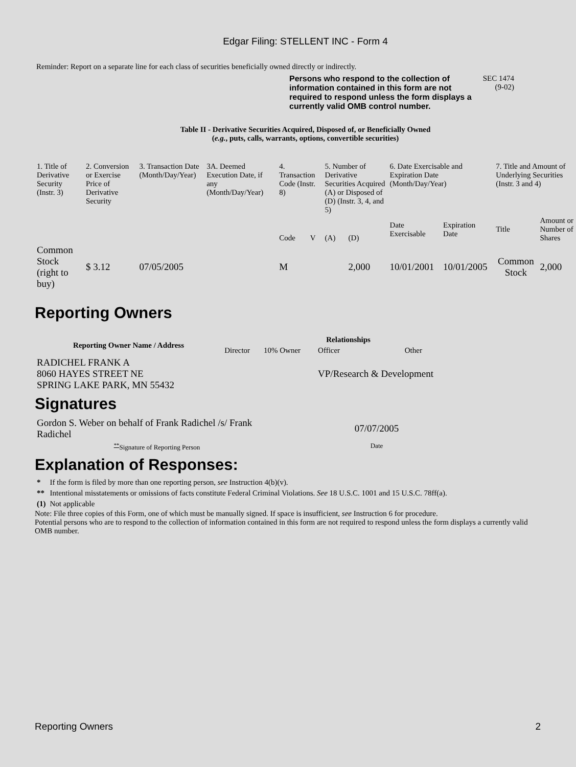Edgar Filing: STELLENT INC - Form 4
Reminder: Report on a separate line for each class of securities beneficially owned directly or indirectly.
Persons who respond to the collection of information contained in this form are not required to respond unless the form displays a currently valid OMB control number.
SEC 1474
(9-02)
Table II - Derivative Securities Acquired, Disposed of, or Beneficially Owned
(e.g., puts, calls, warrants, options, convertible securities)
| 1. Title of Derivative Security (Instr. 3) | 2. Conversion or Exercise Price of Derivative Security | 3. Transaction Date (Month/Day/Year) | 3A. Deemed Execution Date, if any (Month/Day/Year) | 4. Transaction Code (Instr. 8) | | 5. Number of Derivative Securities Acquired (A) or Disposed of (D) (Instr. 3, 4, and 5) | | 6. Date Exercisable and Expiration Date (Month/Day/Year) | | 7. Title and Amount of Underlying Securities (Instr. 3 and 4) | |
| --- | --- | --- | --- | --- | --- | --- | --- | --- | --- | --- | --- |
| | | | | Code | V | (A) | (D) | Date Exercisable | Expiration Date | Title | Amount or Number of Shares |
| Common Stock (right to buy) | $ 3.12 | 07/05/2005 | | M | | | 2,000 | 10/01/2001 | 10/01/2005 | Common Stock | 2,000 |
Reporting Owners
| Reporting Owner Name / Address | Relationships | | | |
| --- | --- | --- | --- | --- |
| | Director | 10% Owner | Officer | Other |
| RADICHEL FRANK A 8060 HAYES STREET NE SPRING LAKE PARK, MN 55432 | | | VP/Research & Development | |
Signatures
| Gordon S. Weber on behalf of Frank Radichel /s/ Frank Radichel | 07/07/2005 |
| <sup>**</sup> Signature of Reporting Person | Date |
Explanation of Responses:
| * | If the form is filed by more than one reporting person, see Instruction 4(b)(v). |
| ** | Intentional misstatements or omissions of facts constitute Federal Criminal Violations. See 18 U.S.C. 1001 and 15 U.S.C. 78ff(a). |
| (1) | Not applicable |
Note: File three copies of this Form, one of which must be manually signed. If space is insufficient, see Instruction 6 for procedure.
Potential persons who are to respond to the collection of information contained in this form are not required to respond unless the form displays a currently valid OMB number.
Reporting Owners 2